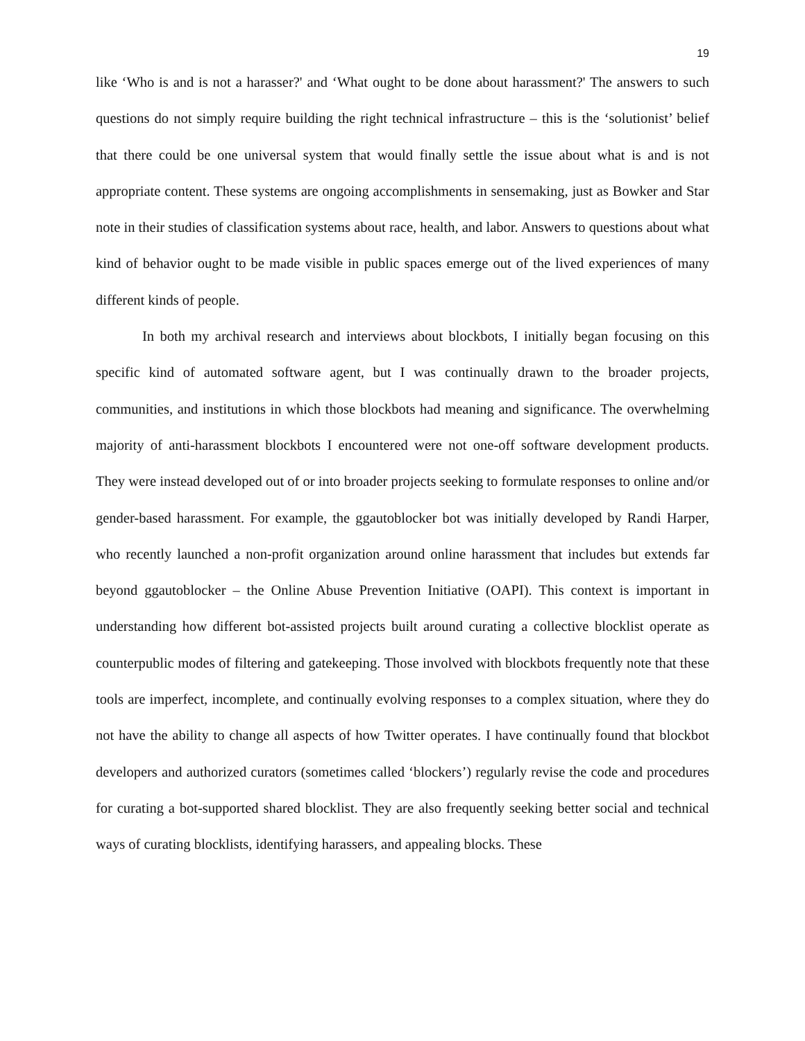19
like ‘Who is and is not a harasser?' and ‘What ought to be done about harassment?' The answers to such questions do not simply require building the right technical infrastructure – this is the ‘solutionist’ belief that there could be one universal system that would finally settle the issue about what is and is not appropriate content. These systems are ongoing accomplishments in sensemaking, just as Bowker and Star note in their studies of classification systems about race, health, and labor. Answers to questions about what kind of behavior ought to be made visible in public spaces emerge out of the lived experiences of many different kinds of people.
In both my archival research and interviews about blockbots, I initially began focusing on this specific kind of automated software agent, but I was continually drawn to the broader projects, communities, and institutions in which those blockbots had meaning and significance. The overwhelming majority of anti-harassment blockbots I encountered were not one-off software development products. They were instead developed out of or into broader projects seeking to formulate responses to online and/or gender-based harassment. For example, the ggautoblocker bot was initially developed by Randi Harper, who recently launched a non-profit organization around online harassment that includes but extends far beyond ggautoblocker – the Online Abuse Prevention Initiative (OAPI). This context is important in understanding how different bot-assisted projects built around curating a collective blocklist operate as counterpublic modes of filtering and gatekeeping. Those involved with blockbots frequently note that these tools are imperfect, incomplete, and continually evolving responses to a complex situation, where they do not have the ability to change all aspects of how Twitter operates. I have continually found that blockbot developers and authorized curators (sometimes called ‘blockers’) regularly revise the code and procedures for curating a bot-supported shared blocklist. They are also frequently seeking better social and technical ways of curating blocklists, identifying harassers, and appealing blocks. These